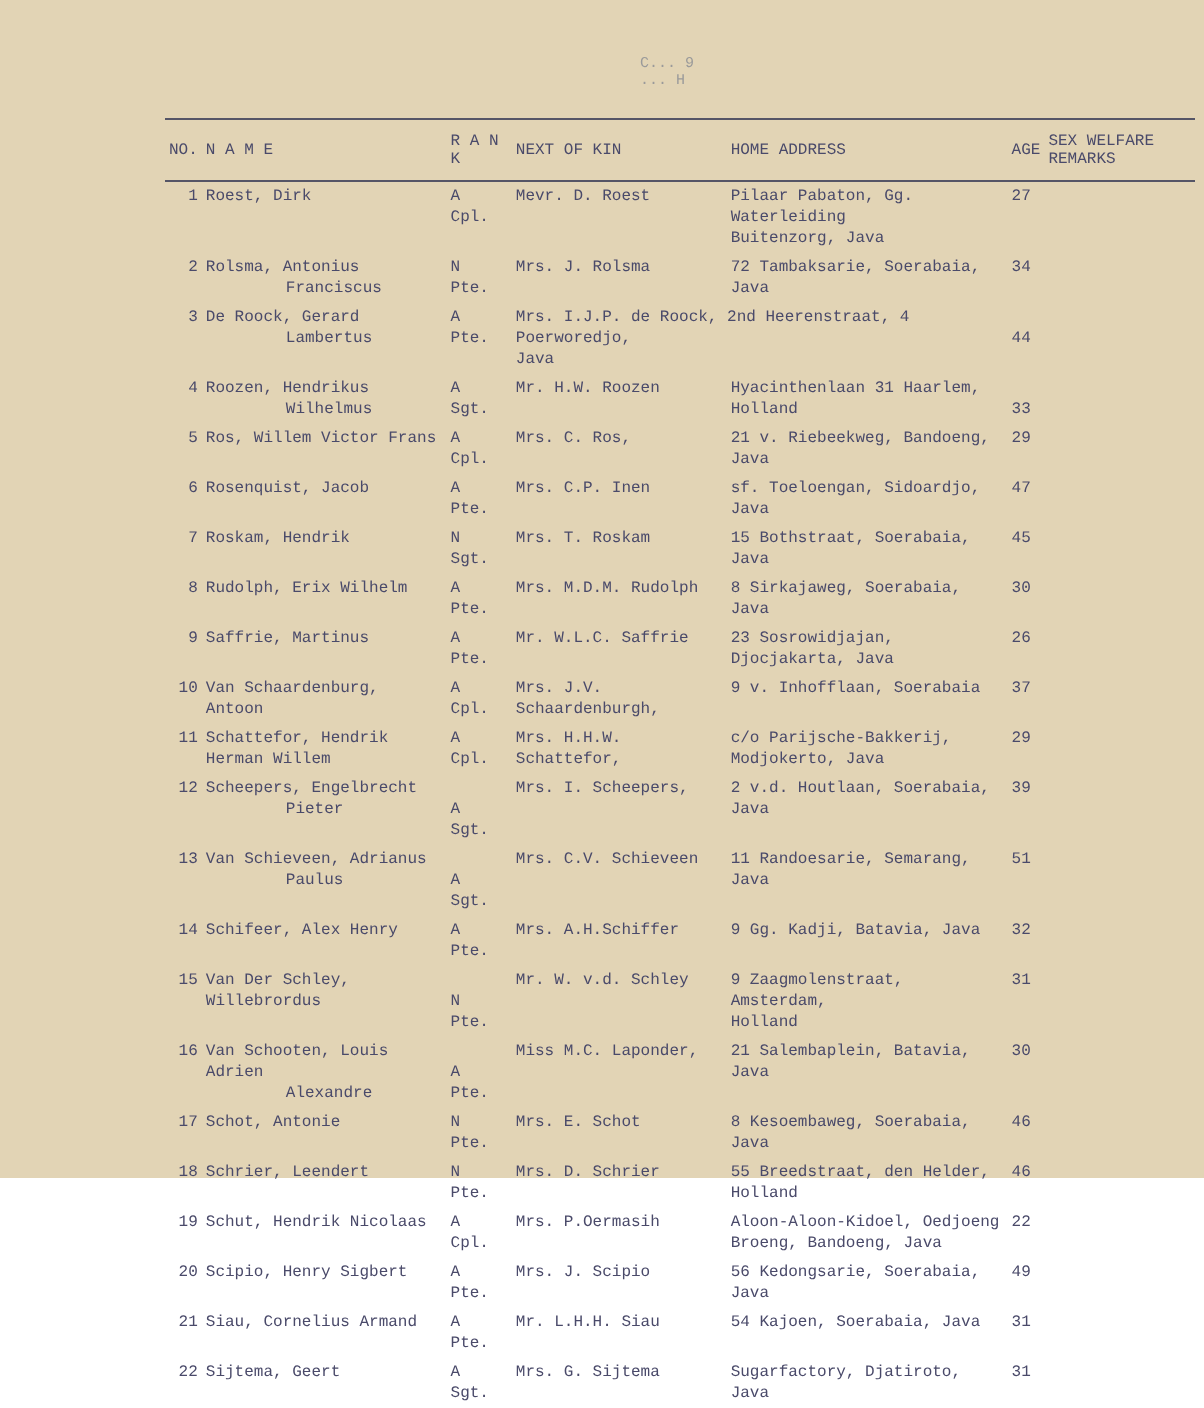C... 9
... H
| NO. | N A M E | R A N K | NEXT OF KIN | HOME ADDRESS | AGE | SEX WELFARE REMARKS |
| --- | --- | --- | --- | --- | --- | --- |
| 1 | Roest, Dirk | A Cpl. | Mevr. D. Roest | Pilaar Pabaton, Gg. Waterleiding Buitenzorg, Java | 27 | |
| 2 | Rolsma, Antonius Franciscus | N Pte. | Mrs. J. Rolsma | 72 Tambaksarie, Soerabaia, Java | 34 | |
| 3 | De Roock, Gerard Lambertus | A Pte. | Mrs. I.J.P. de Roock, 2nd Heerenstraat, 4 Poerworedjo, Java | | 44 | |
| 4 | Roozen, Hendrikus Wilhelmus | A Sgt. | Mr. H.W. Roozen | Hyacinthenlaan 31 Haarlem, Holland | 33 | |
| 5 | Ros, Willem Victor Frans | A Cpl. | Mrs. C. Ros, | 21 v. Riebeekweg, Bandoeng, Java | 29 | |
| 6 | Rosenquist, Jacob | A Pte. | Mrs. C.P. Inen | sf. Toeloengan, Sidoardjo, Java | 47 | |
| 7 | Roskam, Hendrik | N Sgt. | Mrs. T. Roskam | 15 Bothstraat, Soerabaia, Java | 45 | |
| 8 | Rudolph, Erix Wilhelm | A Pte. | Mrs. M.D.M. Rudolph | 8 Sirkajaweg, Soerabaia, Java | 30 | |
| 9 | Saffrie, Martinus | A Pte. | Mr. W.L.C. Saffrie | 23 Sosrowidjajan, Djocjakarta, Java | 26 | |
| 10 | Van Schaardenburg, Antoon | A Cpl. | Mrs. J.V. Schaardenburgh, | 9 v. Inhofflaan, Soerabaia | 37 | |
| 11 | Schattefor, Hendrik Herman Willem | A Cpl. | Mrs. H.H.W. Schattefor, | c/o Parijsche-Bakkerij, Modjokerto, Java | 29 | |
| 12 | Scheepers, Engelbrecht Pieter | A Sgt. | Mrs. I. Scheepers, | 2 v.d. Houtlaan, Soerabaia, Java | 39 | |
| 13 | Van Schieveen, Adrianus Paulus | A Sgt. | Mrs. C.V. Schieveen | 11 Randoesarie, Semarang, Java | 51 | |
| 14 | Schifeer, Alex Henry | A Pte. | Mrs. A.H.Schiffer | 9 Gg. Kadji, Batavia, Java | 32 | |
| 15 | Van Der Schley, Willebrordus | N Pte. | Mr. W. v.d. Schley | 9 Zaagmolenstraat, Amsterdam, Holland | 31 | |
| 16 | Van Schooten, Louis Adrien Alexandre | A Pte. | Miss M.C. Laponder, | 21 Salembaplein, Batavia, Java | 30 | |
| 17 | Schot, Antonie | N Pte. | Mrs. E. Schot | 8 Kesoembaweg, Soerabaia, Java | 46 | |
| 18 | Schrier, Leendert | N Pte. | Mrs. D. Schrier | 55 Breedstraat, den Helder, Holland | 46 | |
| 19 | Schut, Hendrik Nicolaas | A Cpl. | Mrs. P.Oermasih | Aloon-Aloon-Kidoel, Oedjoeng Broeng, Bandoeng, Java | 22 | |
| 20 | Scipio, Henry Sigbert | A Pte. | Mrs. J. Scipio | 56 Kedongsarie, Soerabaia, Java | 49 | |
| 21 | Siau, Cornelius Armand | A Pte. | Mr. L.H.H. Siau | 54 Kajoen, Soerabaia, Java | 31 | |
| 22 | Sijtema, Geert | A Sgt. | Mrs. G. Sijtema | Sugarfactory, Djatiroto, Java | 31 | |